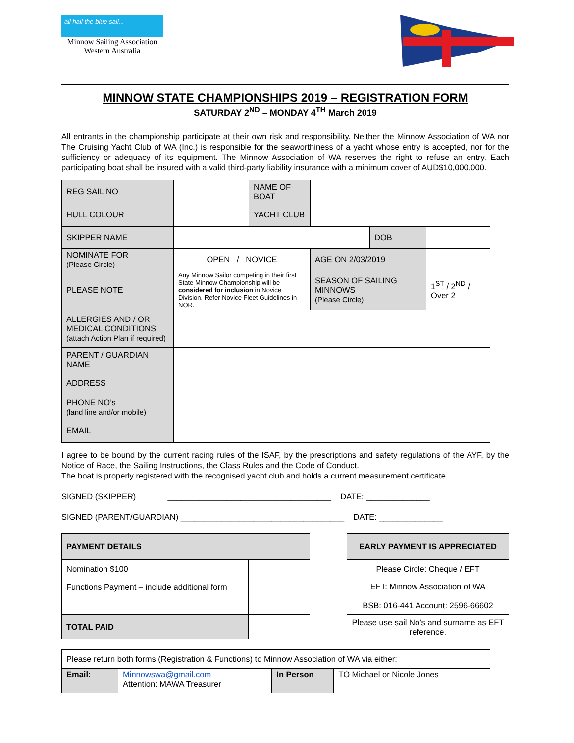all hail the blue sail...
Minnow Sailing Association
Western Australia
MINNOW STATE CHAMPIONSHIPS 2019 – REGISTRATION FORM
SATURDAY 2<sup>ND</sup> – MONDAY 4<sup>TH</sup> March 2019
All entrants in the championship participate at their own risk and responsibility. Neither the Minnow Association of WA nor The Cruising Yacht Club of WA (Inc.) is responsible for the seaworthiness of a yacht whose entry is accepted, nor for the sufficiency or adequacy of its equipment. The Minnow Association of WA reserves the right to refuse an entry. Each participating boat shall be insured with a valid third-party liability insurance with a minimum cover of AUD$10,000,000.
| REG SAIL NO | | NAME OF BOAT | | | |
| HULL COLOUR | | YACHT CLUB | | | |
| SKIPPER NAME | | | | DOB | |
| NOMINATE FOR (Please Circle) | OPEN / NOVICE | | AGE ON 2/03/2019 | | |
| PLEASE NOTE | Any Minnow Sailor competing in their first State Minnow Championship will be considered for inclusion in Novice Division. Refer Novice Fleet Guidelines in NOR. | | SEASON OF SAILING MINNOWS (Please Circle) | | 1<sup>ST</sup> / 2<sup>ND</sup> / Over 2 |
| ALLERGIES AND / OR MEDICAL CONDITIONS (attach Action Plan if required) | | | | | |
| PARENT / GUARDIAN NAME | | | | | |
| ADDRESS | | | | | |
| PHONE NO’s (land line and/or mobile) | | | | | |
| EMAIL | | | | | |
I agree to be bound by the current racing rules of the ISAF, by the prescriptions and safety regulations of the AYF, by the Notice of Race, the Sailing Instructions, the Class Rules and the Code of Conduct.
The boat is properly registered with the recognised yacht club and holds a current measurement certificate.
SIGNED (SKIPPER) ____________________________________ DATE: ______________
SIGNED (PARENT/GUARDIAN) ____________________________________ DATE: ______________
| PAYMENT DETAILS | |
| Nomination $100 | |
| Functions Payment – include additional form | |
| TOTAL PAID | |
| EARLY PAYMENT IS APPRECIATED |
| Please Circle: Cheque / EFT |
| EFT: Minnow Association of WA BSB: 016-441 Account: 2596-66602 |
| Please use sail No’s and surname as EFT reference. |
| Please return both forms (Registration & Functions) to Minnow Association of WA via either: | | | |
| Email: | Minnowswa@gmail.com Attention: MAWA Treasurer | In Person | TO Michael or Nicole Jones |